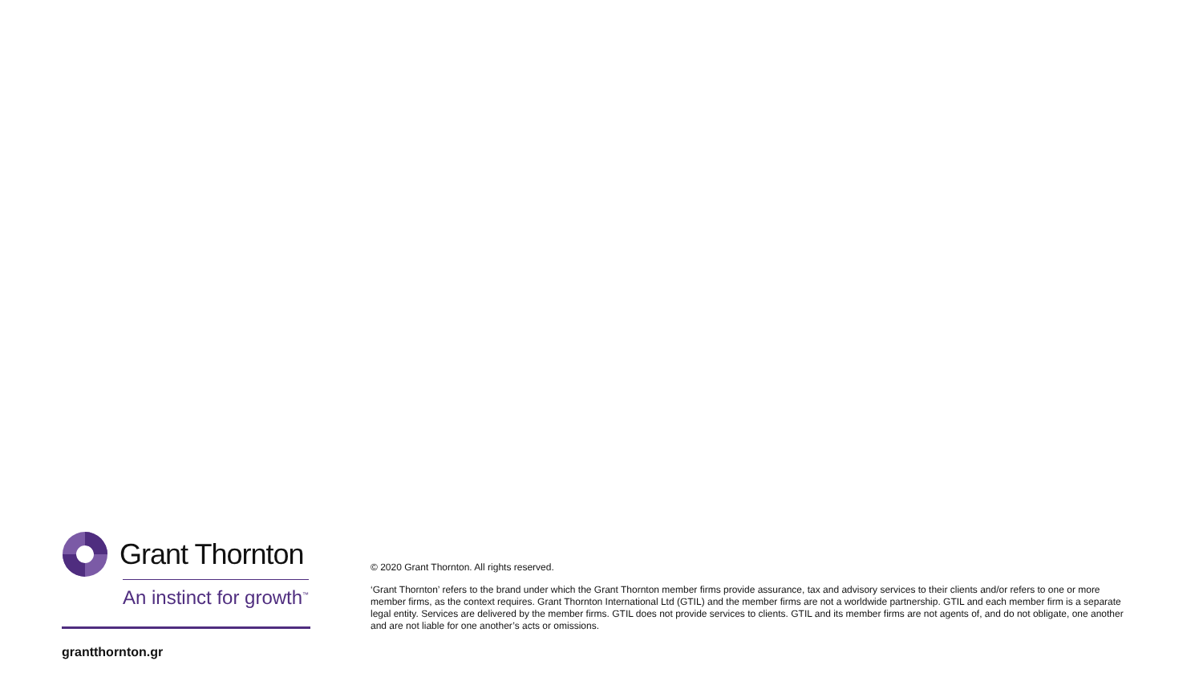Grant Thornton
An instinct for growth<sup>™</sup>
grantthornton.gr
© 2020 Grant Thornton. All rights reserved.
‘Grant Thornton’ refers to the brand under which the Grant Thornton member firms provide assurance, tax and advisory services to their clients and/or refers to one or more member firms, as the context requires. Grant Thornton International Ltd (GTIL) and the member firms are not a worldwide partnership. GTIL and each member firm is a separate legal entity. Services are delivered by the member firms. GTIL does not provide services to clients. GTIL and its member firms are not agents of, and do not obligate, one another and are not liable for one another’s acts or omissions.